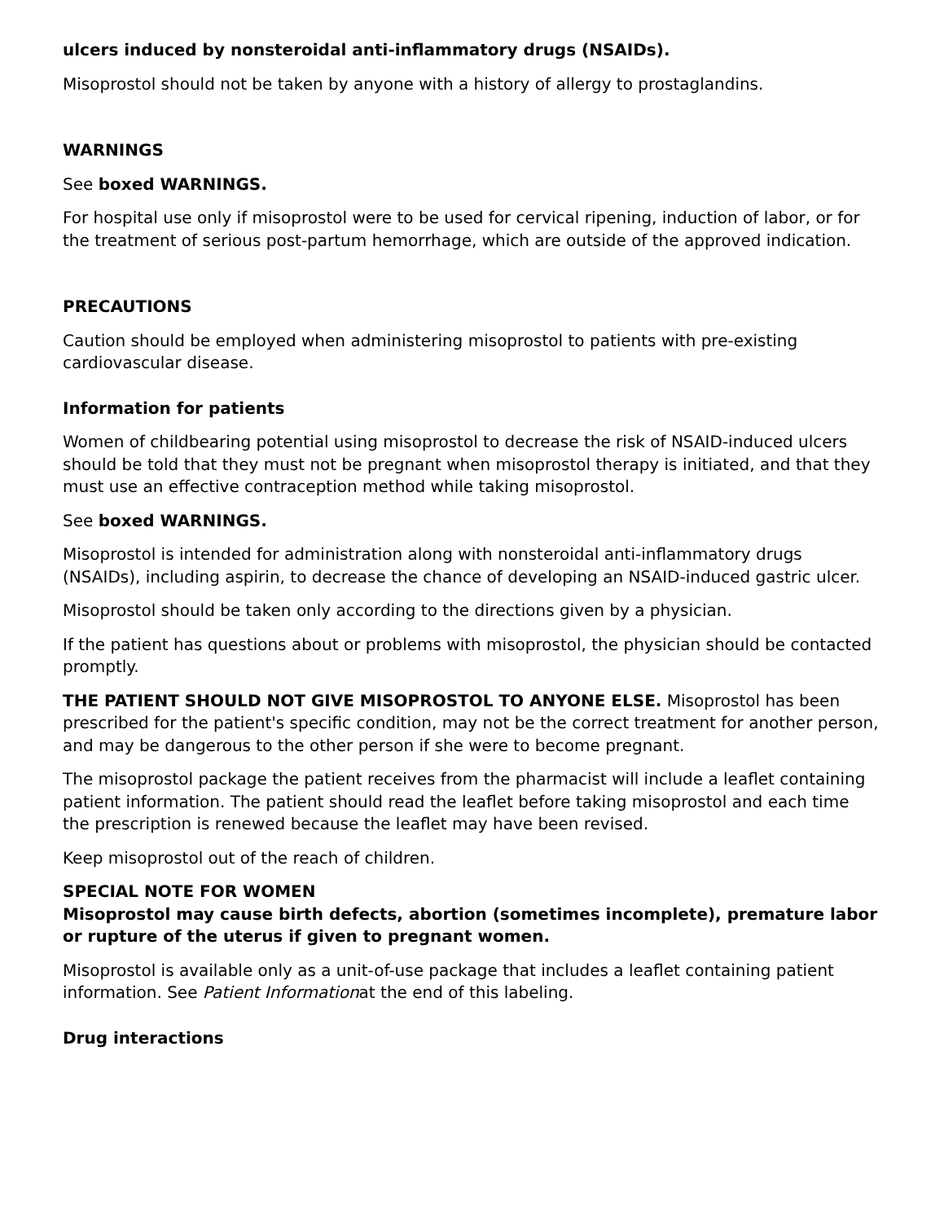ulcers induced by nonsteroidal anti-inflammatory drugs (NSAIDs).
Misoprostol should not be taken by anyone with a history of allergy to prostaglandins.
WARNINGS
See boxed WARNINGS.
For hospital use only if misoprostol were to be used for cervical ripening, induction of labor, or for the treatment of serious post-partum hemorrhage, which are outside of the approved indication.
PRECAUTIONS
Caution should be employed when administering misoprostol to patients with pre-existing cardiovascular disease.
Information for patients
Women of childbearing potential using misoprostol to decrease the risk of NSAID-induced ulcers should be told that they must not be pregnant when misoprostol therapy is initiated, and that they must use an effective contraception method while taking misoprostol.
See boxed WARNINGS.
Misoprostol is intended for administration along with nonsteroidal anti-inflammatory drugs (NSAIDs), including aspirin, to decrease the chance of developing an NSAID-induced gastric ulcer.
Misoprostol should be taken only according to the directions given by a physician.
If the patient has questions about or problems with misoprostol, the physician should be contacted promptly.
THE PATIENT SHOULD NOT GIVE MISOPROSTOL TO ANYONE ELSE. Misoprostol has been prescribed for the patient's specific condition, may not be the correct treatment for another person, and may be dangerous to the other person if she were to become pregnant.
The misoprostol package the patient receives from the pharmacist will include a leaflet containing patient information. The patient should read the leaflet before taking misoprostol and each time the prescription is renewed because the leaflet may have been revised.
Keep misoprostol out of the reach of children.
SPECIAL NOTE FOR WOMEN
Misoprostol may cause birth defects, abortion (sometimes incomplete), premature labor or rupture of the uterus if given to pregnant women.
Misoprostol is available only as a unit-of-use package that includes a leaflet containing patient information. See Patient Informationat the end of this labeling.
Drug interactions